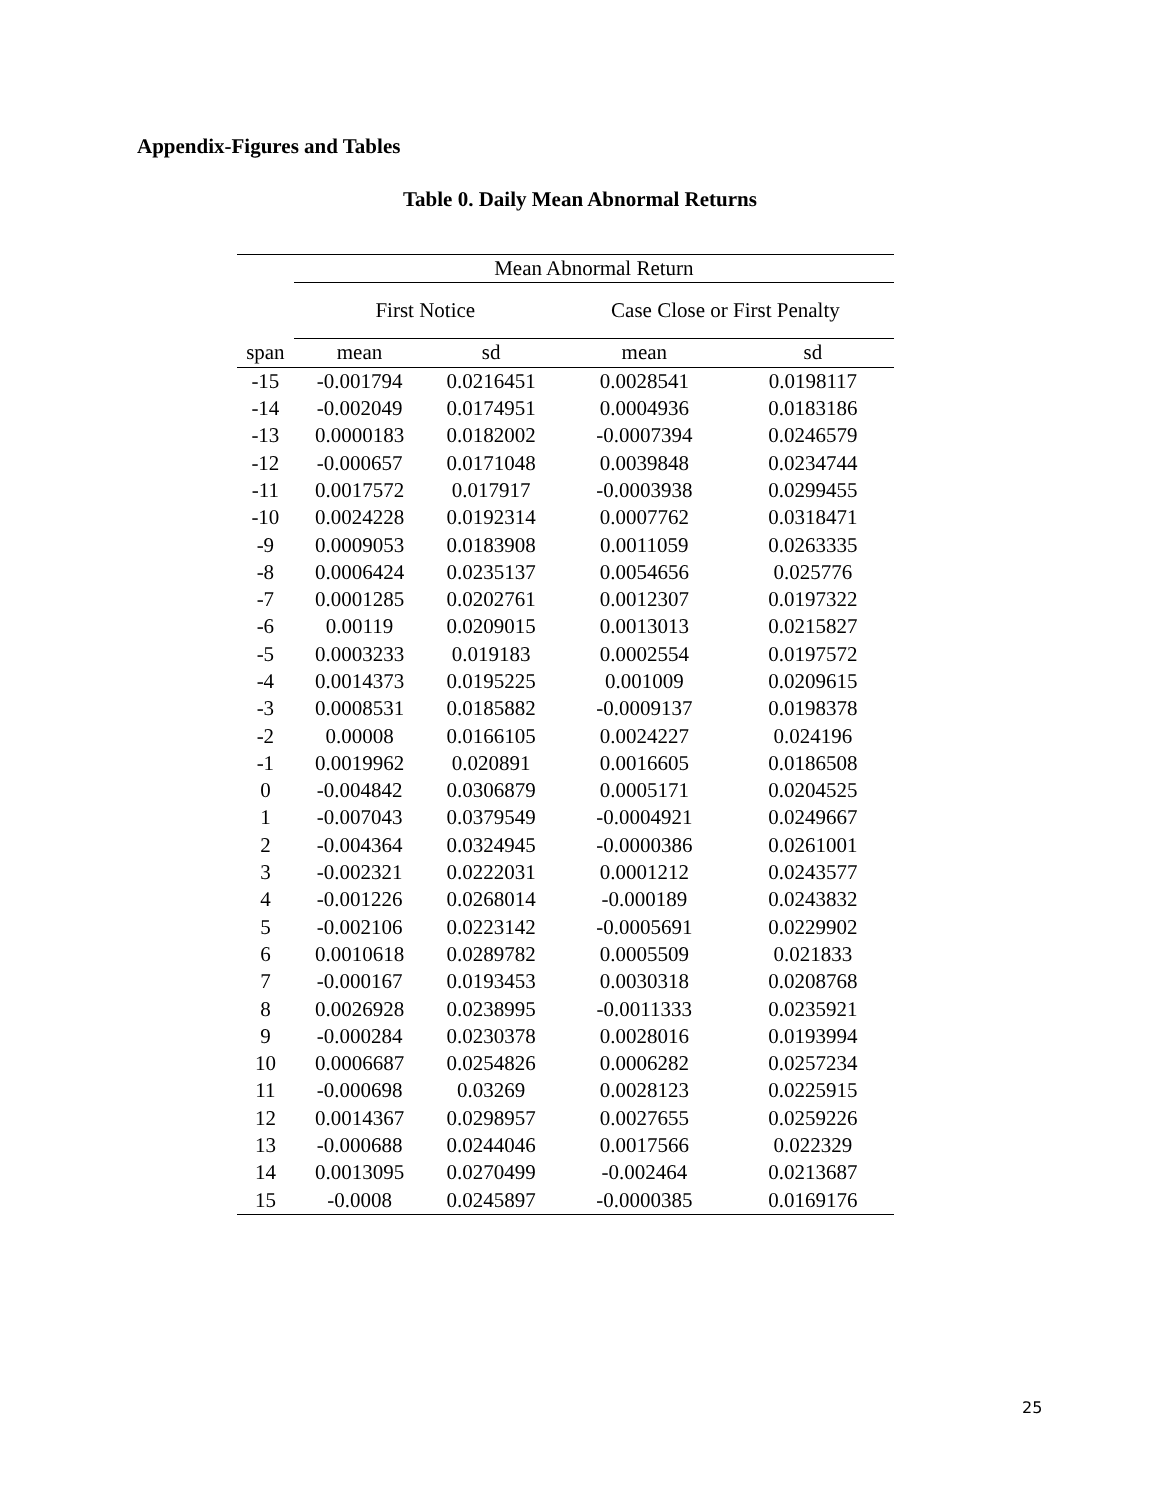Appendix-Figures and Tables
Table 0. Daily Mean Abnormal Returns
| | Mean Abnormal Return | | | |
| | First Notice | | Case Close or First Penalty | |
| span | mean | sd | mean | sd |
| -15 | -0.001794 | 0.0216451 | 0.0028541 | 0.0198117 |
| -14 | -0.002049 | 0.0174951 | 0.0004936 | 0.0183186 |
| -13 | 0.0000183 | 0.0182002 | -0.0007394 | 0.0246579 |
| -12 | -0.000657 | 0.0171048 | 0.0039848 | 0.0234744 |
| -11 | 0.0017572 | 0.017917 | -0.0003938 | 0.0299455 |
| -10 | 0.0024228 | 0.0192314 | 0.0007762 | 0.0318471 |
| -9 | 0.0009053 | 0.0183908 | 0.0011059 | 0.0263335 |
| -8 | 0.0006424 | 0.0235137 | 0.0054656 | 0.025776 |
| -7 | 0.0001285 | 0.0202761 | 0.0012307 | 0.0197322 |
| -6 | 0.00119 | 0.0209015 | 0.0013013 | 0.0215827 |
| -5 | 0.0003233 | 0.019183 | 0.0002554 | 0.0197572 |
| -4 | 0.0014373 | 0.0195225 | 0.001009 | 0.0209615 |
| -3 | 0.0008531 | 0.0185882 | -0.0009137 | 0.0198378 |
| -2 | 0.00008 | 0.0166105 | 0.0024227 | 0.024196 |
| -1 | 0.0019962 | 0.020891 | 0.0016605 | 0.0186508 |
| 0 | -0.004842 | 0.0306879 | 0.0005171 | 0.0204525 |
| 1 | -0.007043 | 0.0379549 | -0.0004921 | 0.0249667 |
| 2 | -0.004364 | 0.0324945 | -0.0000386 | 0.0261001 |
| 3 | -0.002321 | 0.0222031 | 0.0001212 | 0.0243577 |
| 4 | -0.001226 | 0.0268014 | -0.000189 | 0.0243832 |
| 5 | -0.002106 | 0.0223142 | -0.0005691 | 0.0229902 |
| 6 | 0.0010618 | 0.0289782 | 0.0005509 | 0.021833 |
| 7 | -0.000167 | 0.0193453 | 0.0030318 | 0.0208768 |
| 8 | 0.0026928 | 0.0238995 | -0.0011333 | 0.0235921 |
| 9 | -0.000284 | 0.0230378 | 0.0028016 | 0.0193994 |
| 10 | 0.0006687 | 0.0254826 | 0.0006282 | 0.0257234 |
| 11 | -0.000698 | 0.03269 | 0.0028123 | 0.0225915 |
| 12 | 0.0014367 | 0.0298957 | 0.0027655 | 0.0259226 |
| 13 | -0.000688 | 0.0244046 | 0.0017566 | 0.022329 |
| 14 | 0.0013095 | 0.0270499 | -0.002464 | 0.0213687 |
| 15 | -0.0008 | 0.0245897 | -0.0000385 | 0.0169176 |
25